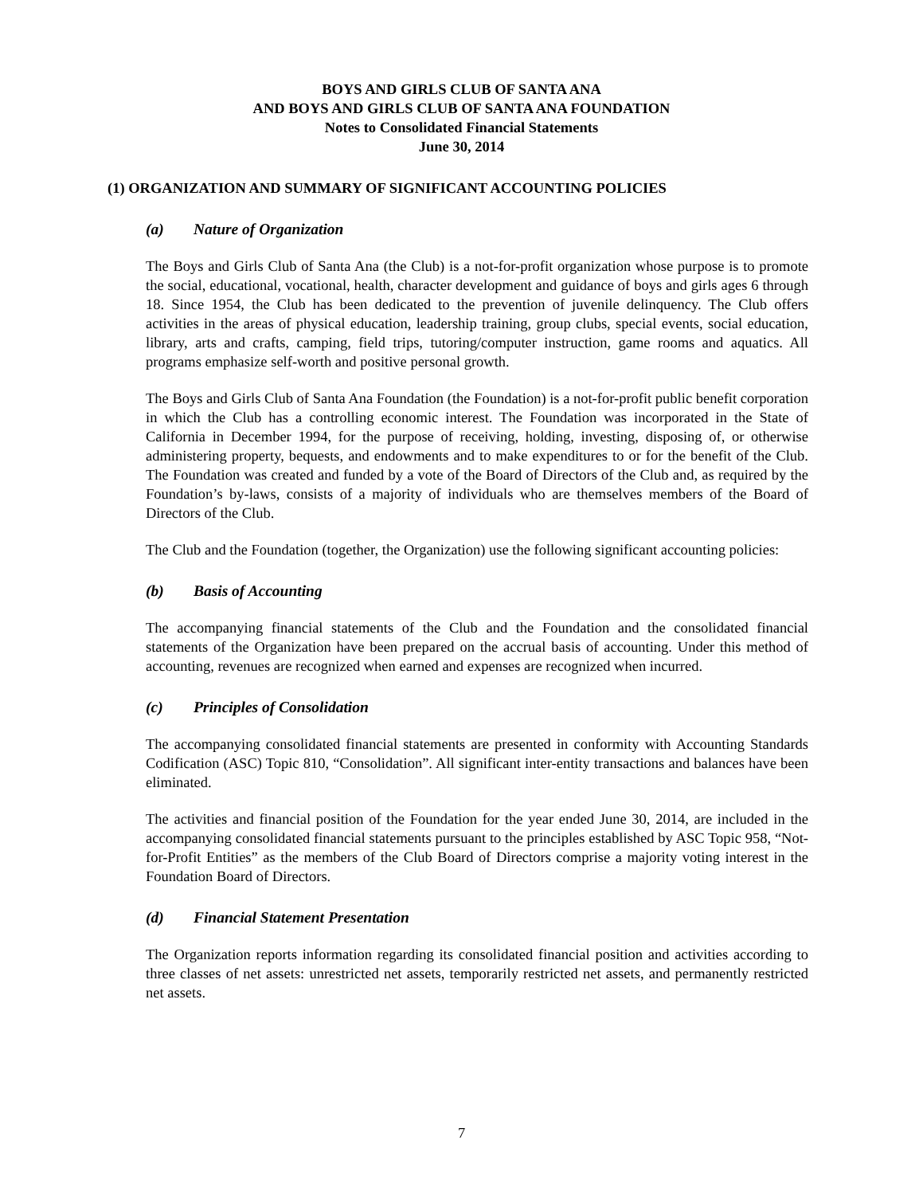BOYS AND GIRLS CLUB OF SANTA ANA
AND BOYS AND GIRLS CLUB OF SANTA ANA FOUNDATION
Notes to Consolidated Financial Statements
June 30, 2014
(1) ORGANIZATION AND SUMMARY OF SIGNIFICANT ACCOUNTING POLICIES
(a) Nature of Organization
The Boys and Girls Club of Santa Ana (the Club) is a not-for-profit organization whose purpose is to promote the social, educational, vocational, health, character development and guidance of boys and girls ages 6 through 18. Since 1954, the Club has been dedicated to the prevention of juvenile delinquency. The Club offers activities in the areas of physical education, leadership training, group clubs, special events, social education, library, arts and crafts, camping, field trips, tutoring/computer instruction, game rooms and aquatics. All programs emphasize self-worth and positive personal growth.
The Boys and Girls Club of Santa Ana Foundation (the Foundation) is a not-for-profit public benefit corporation in which the Club has a controlling economic interest. The Foundation was incorporated in the State of California in December 1994, for the purpose of receiving, holding, investing, disposing of, or otherwise administering property, bequests, and endowments and to make expenditures to or for the benefit of the Club. The Foundation was created and funded by a vote of the Board of Directors of the Club and, as required by the Foundation’s by-laws, consists of a majority of individuals who are themselves members of the Board of Directors of the Club.
The Club and the Foundation (together, the Organization) use the following significant accounting policies:
(b) Basis of Accounting
The accompanying financial statements of the Club and the Foundation and the consolidated financial statements of the Organization have been prepared on the accrual basis of accounting. Under this method of accounting, revenues are recognized when earned and expenses are recognized when incurred.
(c) Principles of Consolidation
The accompanying consolidated financial statements are presented in conformity with Accounting Standards Codification (ASC) Topic 810, “Consolidation”. All significant inter-entity transactions and balances have been eliminated.
The activities and financial position of the Foundation for the year ended June 30, 2014, are included in the accompanying consolidated financial statements pursuant to the principles established by ASC Topic 958, “Not-for-Profit Entities” as the members of the Club Board of Directors comprise a majority voting interest in the Foundation Board of Directors.
(d) Financial Statement Presentation
The Organization reports information regarding its consolidated financial position and activities according to three classes of net assets: unrestricted net assets, temporarily restricted net assets, and permanently restricted net assets.
7